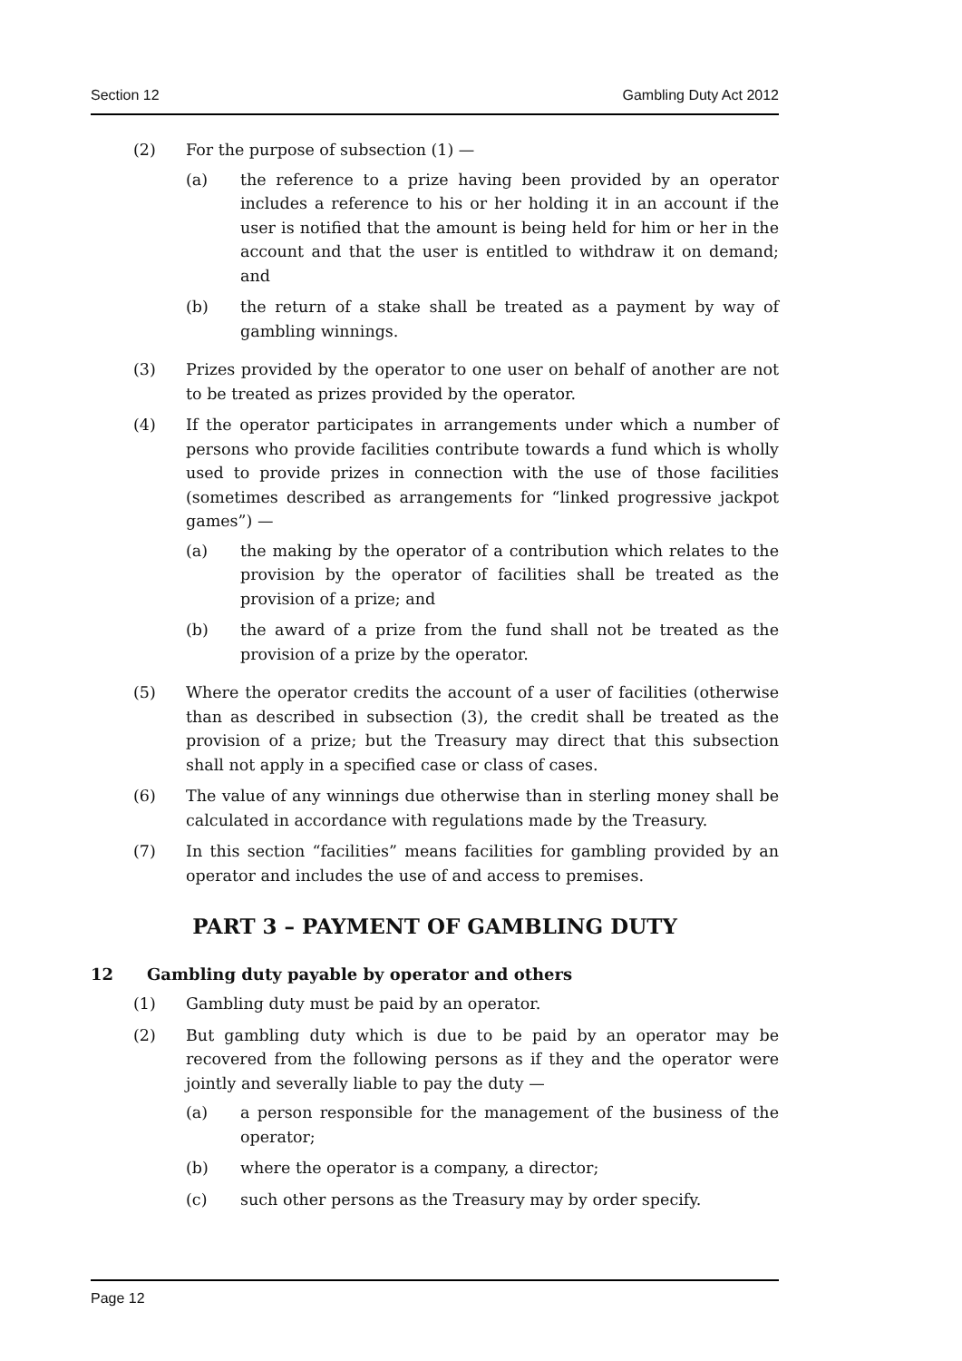Section 12 Gambling Duty Act 2012
(2) For the purpose of subsection (1) —
(a) the reference to a prize having been provided by an operator includes a reference to his or her holding it in an account if the user is notified that the amount is being held for him or her in the account and that the user is entitled to withdraw it on demand; and
(b) the return of a stake shall be treated as a payment by way of gambling winnings.
(3) Prizes provided by the operator to one user on behalf of another are not to be treated as prizes provided by the operator.
(4) If the operator participates in arrangements under which a number of persons who provide facilities contribute towards a fund which is wholly used to provide prizes in connection with the use of those facilities (sometimes described as arrangements for “linked progressive jackpot games”) —
(a) the making by the operator of a contribution which relates to the provision by the operator of facilities shall be treated as the provision of a prize; and
(b) the award of a prize from the fund shall not be treated as the provision of a prize by the operator.
(5) Where the operator credits the account of a user of facilities (otherwise than as described in subsection (3), the credit shall be treated as the provision of a prize; but the Treasury may direct that this subsection shall not apply in a specified case or class of cases.
(6) The value of any winnings due otherwise than in sterling money shall be calculated in accordance with regulations made by the Treasury.
(7) In this section “facilities” means facilities for gambling provided by an operator and includes the use of and access to premises.
PART 3 – PAYMENT OF GAMBLING DUTY
12 Gambling duty payable by operator and others
(1) Gambling duty must be paid by an operator.
(2) But gambling duty which is due to be paid by an operator may be recovered from the following persons as if they and the operator were jointly and severally liable to pay the duty —
(a) a person responsible for the management of the business of the operator;
(b) where the operator is a company, a director;
(c) such other persons as the Treasury may by order specify.
Page 12